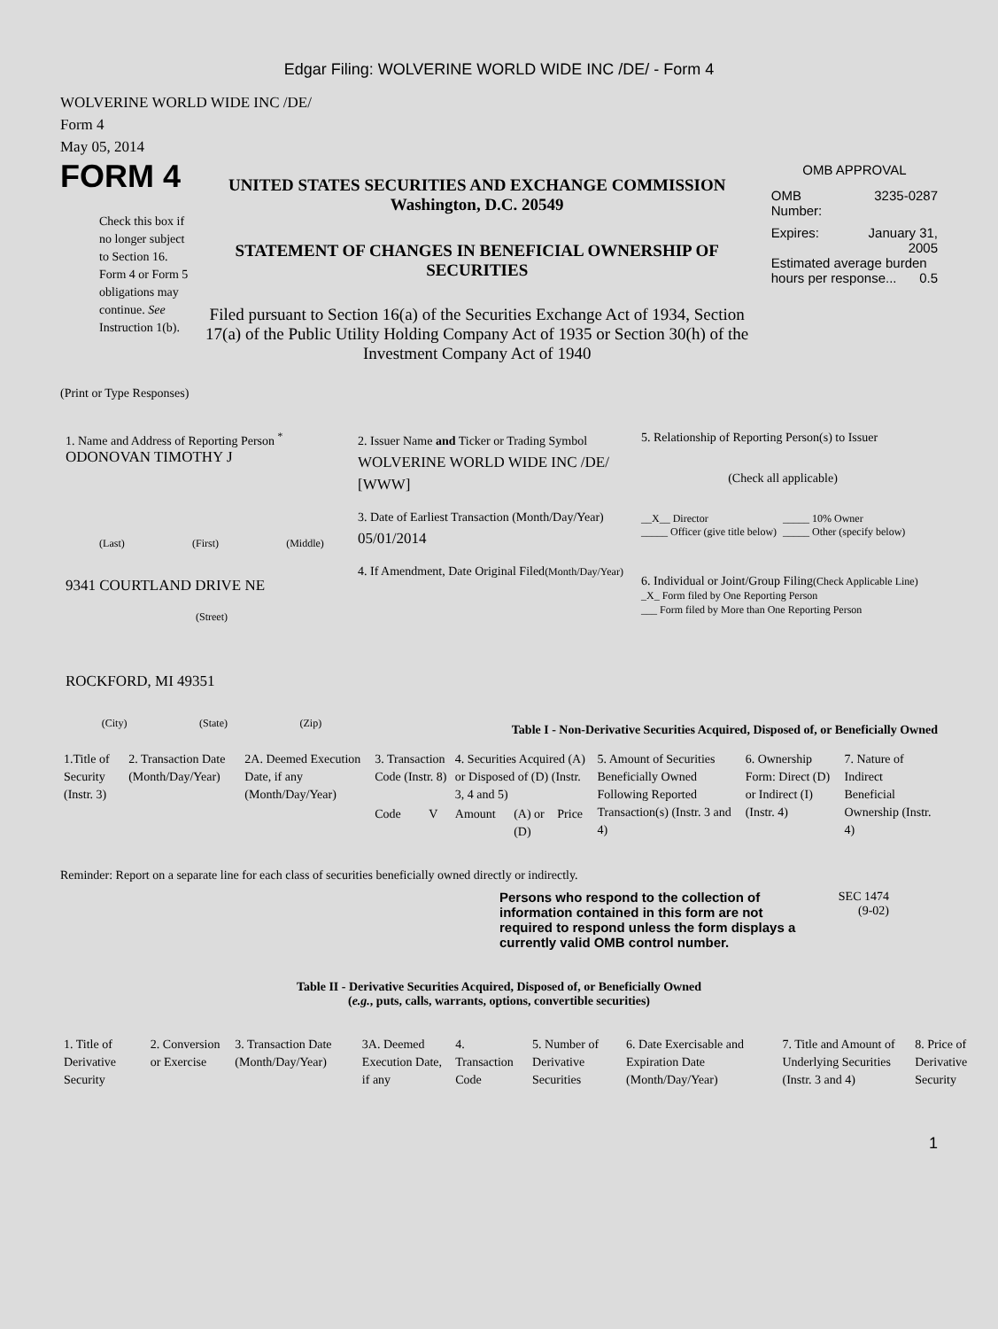Edgar Filing: WOLVERINE WORLD WIDE INC /DE/ - Form 4
WOLVERINE WORLD WIDE INC /DE/
Form 4
May 05, 2014
FORM 4
Check this box if no longer subject to Section 16. Form 4 or Form 5 obligations may continue. See Instruction 1(b).
UNITED STATES SECURITIES AND EXCHANGE COMMISSION
Washington, D.C. 20549
STATEMENT OF CHANGES IN BENEFICIAL OWNERSHIP OF SECURITIES
Filed pursuant to Section 16(a) of the Securities Exchange Act of 1934, Section 17(a) of the Public Utility Holding Company Act of 1935 or Section 30(h) of the Investment Company Act of 1940
OMB APPROVAL
OMB
Number: 3235-0287
Expires: January 31,
2005
Estimated average burden hours per response... 0.5
(Print or Type Responses)
1. Name and Address of Reporting Person <sup>*</sup>
ODONOVAN TIMOTHY J
(Last) (First) (Middle)
9341 COURTLAND DRIVE NE
(Street)
ROCKFORD, MI 49351
(City) (State) (Zip)
2. Issuer Name and Ticker or Trading Symbol
WOLVERINE WORLD WIDE INC /DE/ [WWW]
3. Date of Earliest Transaction (Month/Day/Year)
05/01/2014
4. If Amendment, Date Original Filed(Month/Day/Year)
5. Relationship of Reporting Person(s) to Issuer
(Check all applicable)
__X__ Director
_____ Officer (give title below)
_____ 10% Owner
_____ Other (specify below)
6. Individual or Joint/Group Filing(Check Applicable Line)
_X_ Form filed by One Reporting Person
___ Form filed by More than One Reporting Person
Table I - Non-Derivative Securities Acquired, Disposed of, or Beneficially Owned
| 1.Title of Security (Instr. 3) | 2. Transaction Date (Month/Day/Year) | 2A. Deemed Execution Date, if any (Month/Day/Year) | 3. Transaction Code (Instr. 8) | | 4. Securities Acquired (A) or Disposed of (D) (Instr. 3, 4 and 5) | | | 5. Amount of Securities Beneficially Owned Following Reported Transaction(s) (Instr. 3 and 4) | 6. Ownership Form: Direct (D) or Indirect (I) (Instr. 4) | 7. Nature of Indirect Beneficial Ownership (Instr. 4) |
| --- | --- | --- | --- | --- | --- | --- | --- | --- | --- | --- |
| | | | Code | V | Amount | (A) or (D) | Price | | | |
Reminder: Report on a separate line for each class of securities beneficially owned directly or indirectly.
Persons who respond to the collection of information contained in this form are not required to respond unless the form displays a currently valid OMB control number.
SEC 1474
(9-02)
Table II - Derivative Securities Acquired, Disposed of, or Beneficially Owned
(e.g., puts, calls, warrants, options, convertible securities)
| 1. Title of Derivative Security | 2. Conversion or Exercise | 3. Transaction Date (Month/Day/Year) | 3A. Deemed Execution Date, if any | 4. Transaction Code | 5. Number of Derivative Securities | 6. Date Exercisable and Expiration Date (Month/Day/Year) | 7. Title and Amount of Underlying Securities (Instr. 3 and 4) | 8. Price of Derivative Security |
| --- | --- | --- | --- | --- | --- | --- | --- | --- |
1